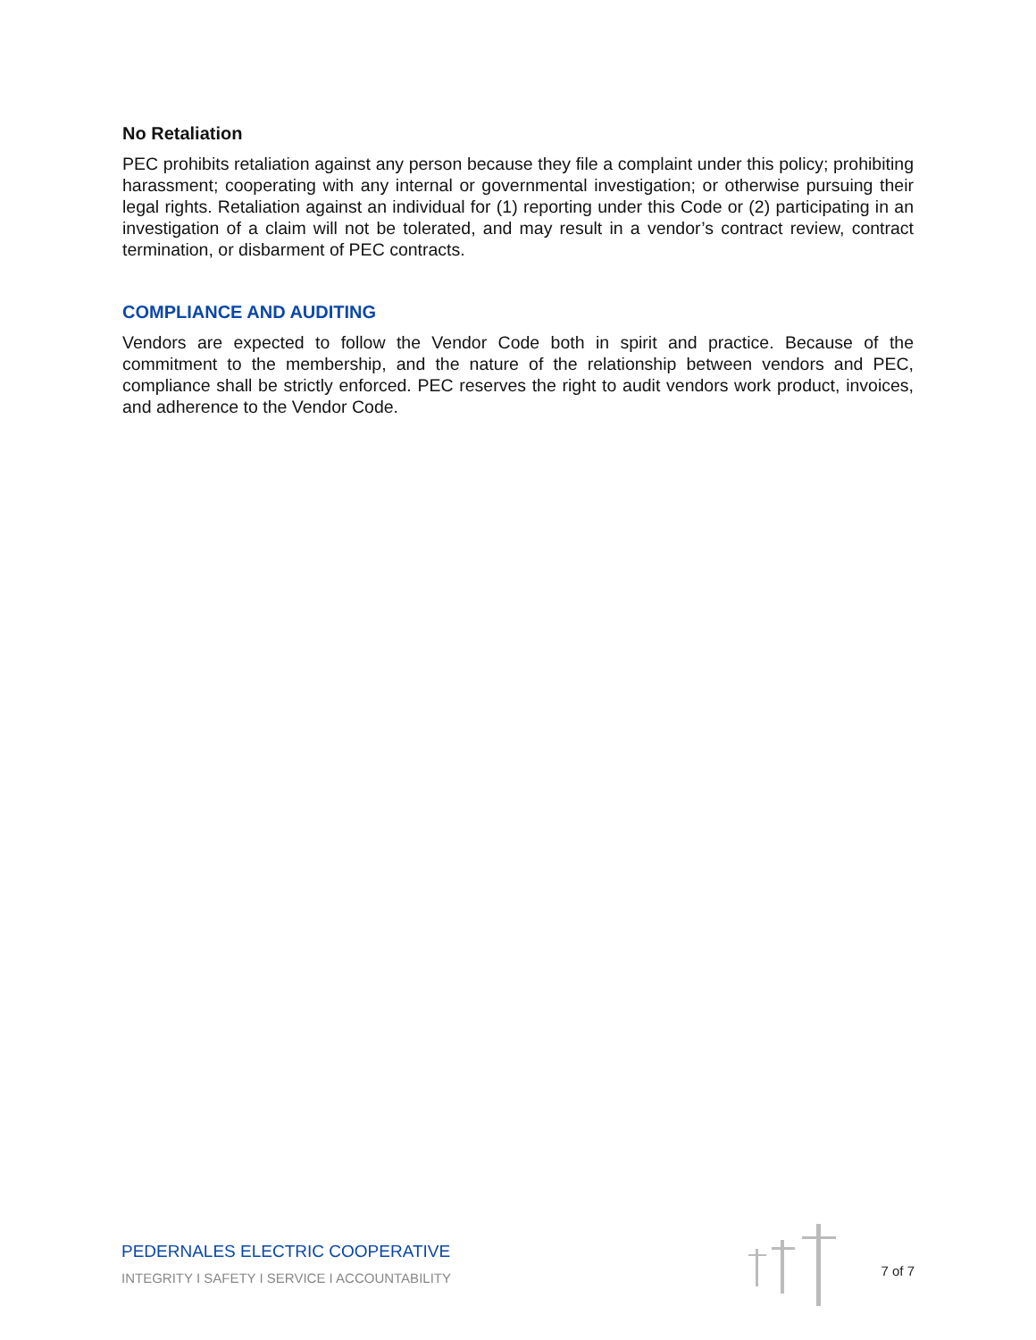No Retaliation
PEC prohibits retaliation against any person because they file a complaint under this policy; prohibiting harassment; cooperating with any internal or governmental investigation; or otherwise pursuing their legal rights. Retaliation against an individual for (1) reporting under this Code or (2) participating in an investigation of a claim will not be tolerated, and may result in a vendor’s contract review, contract termination, or disbarment of PEC contracts.
COMPLIANCE AND AUDITING
Vendors are expected to follow the Vendor Code both in spirit and practice. Because of the commitment to the membership, and the nature of the relationship between vendors and PEC, compliance shall be strictly enforced. PEC reserves the right to audit vendors work product, invoices, and adherence to the Vendor Code.
PEDERNALES ELECTRIC COOPERATIVE
INTEGRITY I SAFETY I SERVICE I ACCOUNTABILITY
7 of 7